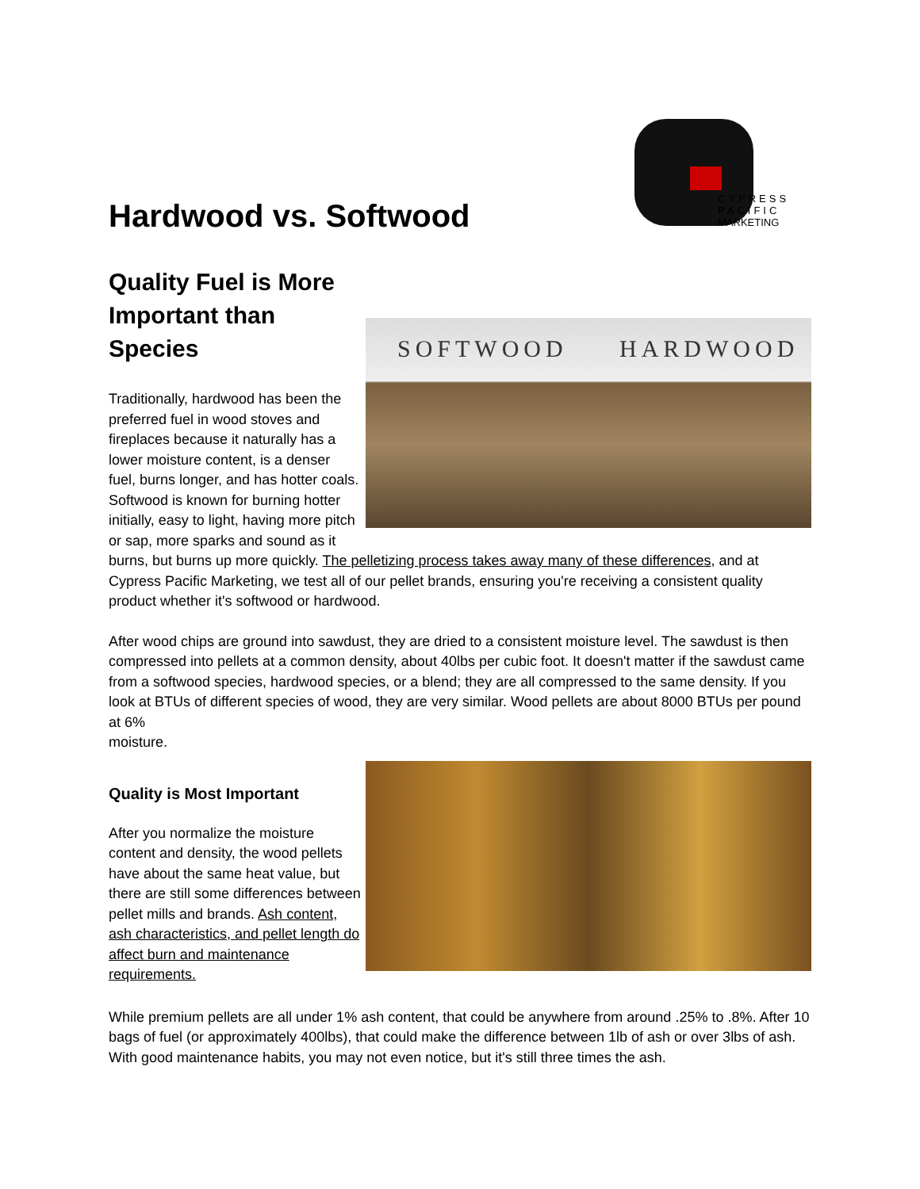CYPRESS
PACIFIC
MARKETING
Hardwood vs. Softwood
Quality Fuel is More Important than Species
SOFTWOOD HARDWOOD
Traditionally, hardwood has been the preferred fuel in wood stoves and fireplaces because it naturally has a lower moisture content, is a denser fuel, burns longer, and has hotter coals. Softwood is known for burning hotter initially, easy to light, having more pitch or sap, more sparks and sound as it burns, but burns up more quickly. The pelletizing process takes away many of these differences, and at Cypress Pacific Marketing, we test all of our pellet brands, ensuring you're receiving a consistent quality product whether it's softwood or hardwood.
After wood chips are ground into sawdust, they are dried to a consistent moisture level. The sawdust is then compressed into pellets at a common density, about 40lbs per cubic foot. It doesn't matter if the sawdust came from a softwood species, hardwood species, or a blend; they are all compressed to the same density. If you look at BTUs of different species of wood, they are very similar. Wood pellets are about 8000 BTUs per pound at 6%
moisture.
Quality is Most Important
After you normalize the moisture content and density, the wood pellets have about the same heat value, but there are still some differences between pellet mills and brands. Ash content, ash characteristics, and pellet length do affect burn and maintenance requirements.
While premium pellets are all under 1% ash content, that could be anywhere from around .25% to .8%. After 10 bags of fuel (or approximately 400lbs), that could make the difference between 1lb of ash or over 3lbs of ash. With good maintenance habits, you may not even notice, but it's still three times the ash.